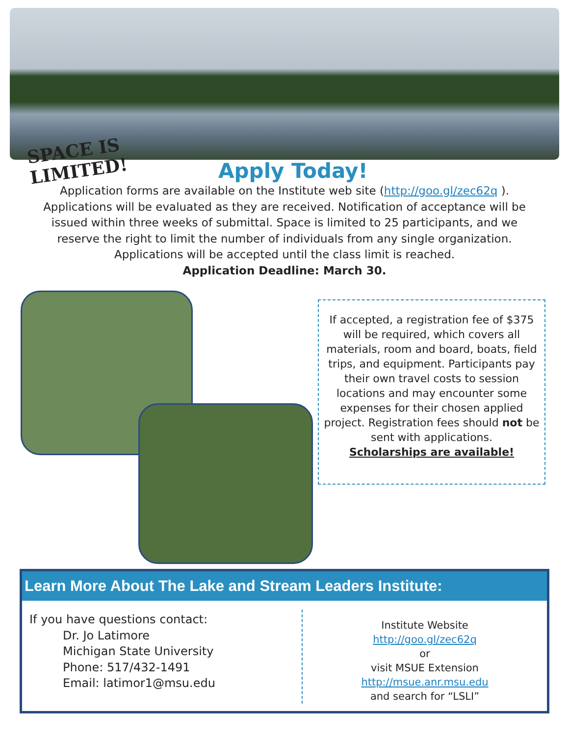SPACE IS LIMITED!
Apply Today!
Application forms are available on the Institute web site (http://goo.gl/zec62q ). Applications will be evaluated as they are received. Notification of acceptance will be issued within three weeks of submittal. Space is limited to 25 participants, and we reserve the right to limit the number of individuals from any single organization. Applications will be accepted until the class limit is reached.
Application Deadline: March 30.
If accepted, a registration fee of $375 will be required, which covers all materials, room and board, boats, field trips, and equipment. Participants pay their own travel costs to session locations and may encounter some expenses for their chosen applied project. Registration fees should not be sent with applications.
Scholarships are available!
Learn More About The Lake and Stream Leaders Institute:
If you have questions contact:
Dr. Jo Latimore
Michigan State University
Phone: 517/432-1491
Email: latimor1@msu.edu
Institute Website
http://goo.gl/zec62q
or
visit MSUE Extension
http://msue.anr.msu.edu
and search for “LSLI”